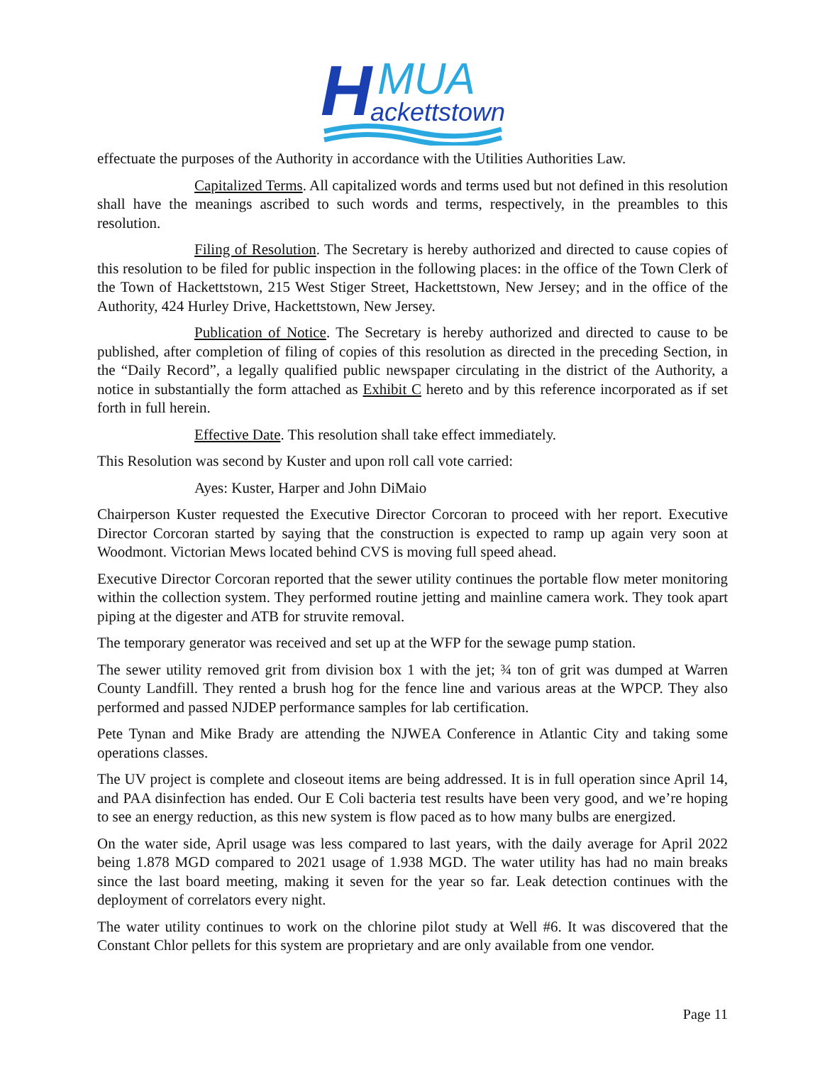H
MUA
ackettstown
effectuate the purposes of the Authority in accordance with the Utilities Authorities Law.
Capitalized Terms. All capitalized words and terms used but not defined in this resolution shall have the meanings ascribed to such words and terms, respectively, in the preambles to this resolution.
Filing of Resolution. The Secretary is hereby authorized and directed to cause copies of this resolution to be filed for public inspection in the following places: in the office of the Town Clerk of the Town of Hackettstown, 215 West Stiger Street, Hackettstown, New Jersey; and in the office of the Authority, 424 Hurley Drive, Hackettstown, New Jersey.
Publication of Notice. The Secretary is hereby authorized and directed to cause to be published, after completion of filing of copies of this resolution as directed in the preceding Section, in the “Daily Record”, a legally qualified public newspaper circulating in the district of the Authority, a notice in substantially the form attached as Exhibit C hereto and by this reference incorporated as if set forth in full herein.
Effective Date. This resolution shall take effect immediately.
This Resolution was second by Kuster and upon roll call vote carried:
Ayes: Kuster, Harper and John DiMaio
Chairperson Kuster requested the Executive Director Corcoran to proceed with her report. Executive Director Corcoran started by saying that the construction is expected to ramp up again very soon at Woodmont. Victorian Mews located behind CVS is moving full speed ahead.
Executive Director Corcoran reported that the sewer utility continues the portable flow meter monitoring within the collection system. They performed routine jetting and mainline camera work. They took apart piping at the digester and ATB for struvite removal.
The temporary generator was received and set up at the WFP for the sewage pump station.
The sewer utility removed grit from division box 1 with the jet; ¾ ton of grit was dumped at Warren County Landfill. They rented a brush hog for the fence line and various areas at the WPCP. They also performed and passed NJDEP performance samples for lab certification.
Pete Tynan and Mike Brady are attending the NJWEA Conference in Atlantic City and taking some operations classes.
The UV project is complete and closeout items are being addressed. It is in full operation since April 14, and PAA disinfection has ended. Our E Coli bacteria test results have been very good, and we’re hoping to see an energy reduction, as this new system is flow paced as to how many bulbs are energized.
On the water side, April usage was less compared to last years, with the daily average for April 2022 being 1.878 MGD compared to 2021 usage of 1.938 MGD. The water utility has had no main breaks since the last board meeting, making it seven for the year so far. Leak detection continues with the deployment of correlators every night.
The water utility continues to work on the chlorine pilot study at Well #6. It was discovered that the Constant Chlor pellets for this system are proprietary and are only available from one vendor.
Page 11